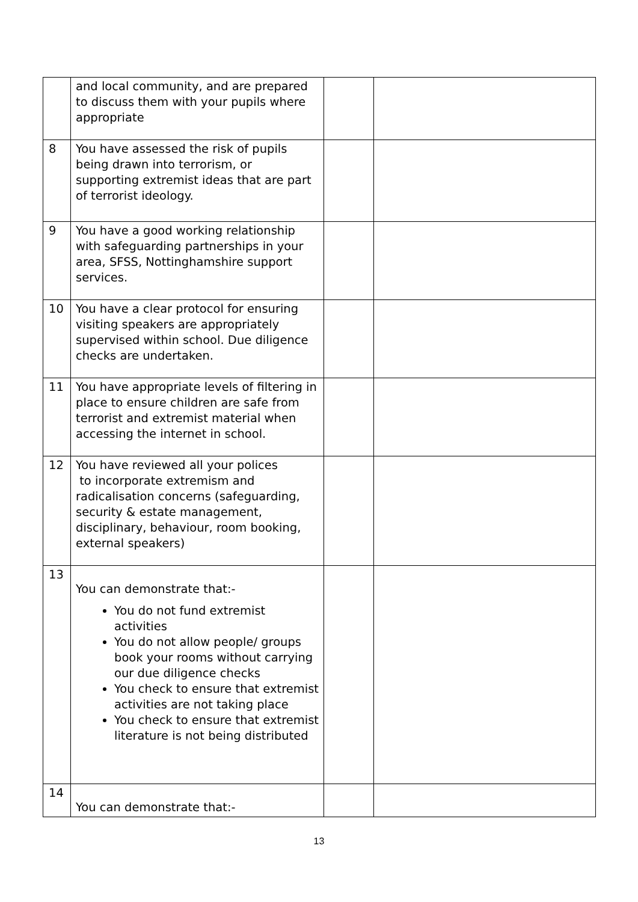| | and local community, and are prepared to discuss them with your pupils where appropriate | | |
| 8 | You have assessed the risk of pupils being drawn into terrorism, or supporting extremist ideas that are part of terrorist ideology. | | |
| 9 | You have a good working relationship with safeguarding partnerships in your area, SFSS, Nottinghamshire support services. | | |
| 10 | You have a clear protocol for ensuring visiting speakers are appropriately supervised within school. Due diligence checks are undertaken. | | |
| 11 | You have appropriate levels of filtering in place to ensure children are safe from terrorist and extremist material when accessing the internet in school. | | |
| 12 | You have reviewed all your polices to incorporate extremism and radicalisation concerns (safeguarding, security & estate management, disciplinary, behaviour, room booking, external speakers) | | |
| 13 | You can demonstrate that:- You do not fund extremist activities You do not allow people/ groups book your rooms without carrying our due diligence checks You check to ensure that extremist activities are not taking place You check to ensure that extremist literature is not being distributed | | |
| 14 | You can demonstrate that:- | | |
13